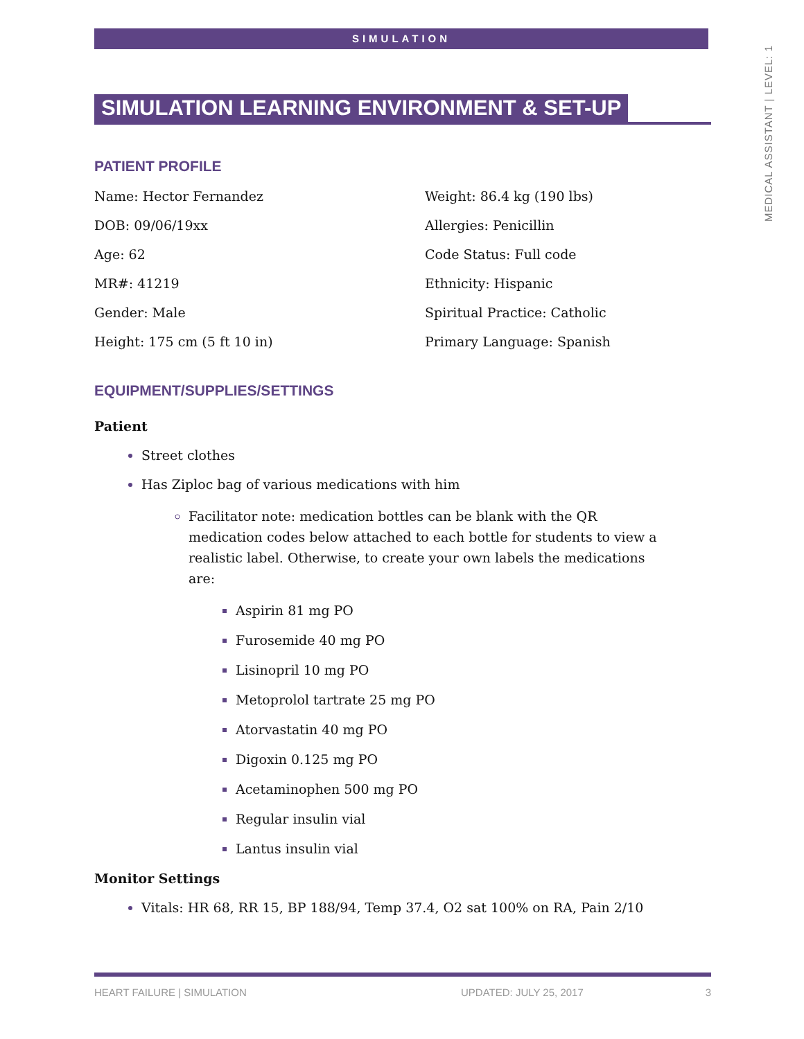SIMULATION
MEDICAL ASSISTANT | LEVEL: 1
SIMULATION LEARNING ENVIRONMENT & SET-UP
PATIENT PROFILE
Name: Hector Fernandez
Weight: 86.4 kg (190 lbs)
DOB: 09/06/19xx
Allergies: Penicillin
Age: 62
Code Status: Full code
MR#: 41219
Ethnicity: Hispanic
Gender: Male
Spiritual Practice: Catholic
Height: 175 cm (5 ft 10 in)
Primary Language: Spanish
EQUIPMENT/SUPPLIES/SETTINGS
Patient
Street clothes
Has Ziploc bag of various medications with him
Facilitator note: medication bottles can be blank with the QR medication codes below attached to each bottle for students to view a realistic label. Otherwise, to create your own labels the medications are:
Aspirin 81 mg PO
Furosemide 40 mg PO
Lisinopril 10 mg PO
Metoprolol tartrate 25 mg PO
Atorvastatin 40 mg PO
Digoxin 0.125 mg PO
Acetaminophen 500 mg PO
Regular insulin vial
Lantus insulin vial
Monitor Settings
Vitals: HR 68, RR 15, BP 188/94, Temp 37.4, O2 sat 100% on RA, Pain 2/10
HEART FAILURE | SIMULATION UPDATED: JULY 25, 2017 3